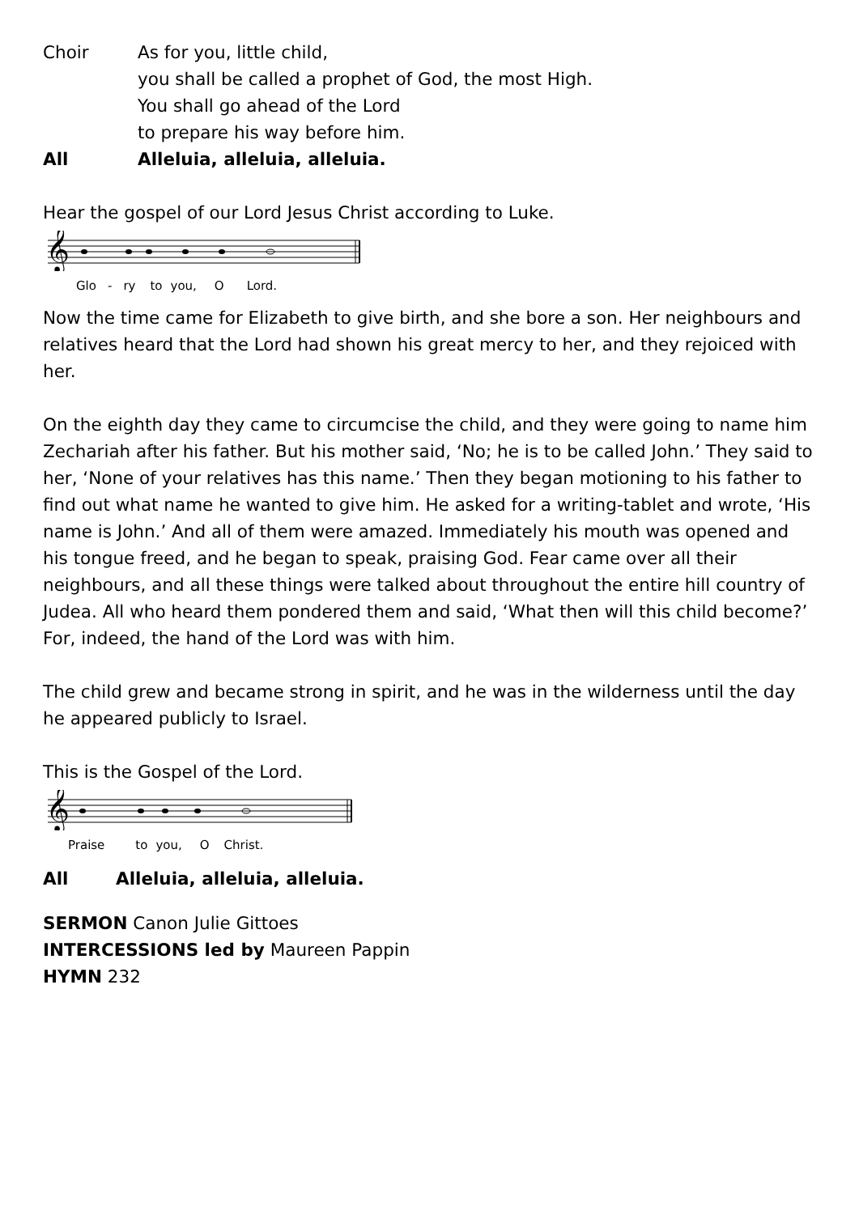Choir As for you, little child,
you shall be called a prophet of God, the most High.
You shall go ahead of the Lord
to prepare his way before him.
All Alleluia, alleluia, alleluia.
Hear the gospel of our Lord Jesus Christ according to Luke.
𝄞
Glo - ry to you, O Lord.
Now the time came for Elizabeth to give birth, and she bore a son. Her neighbours and relatives heard that the Lord had shown his great mercy to her, and they rejoiced with her.
On the eighth day they came to circumcise the child, and they were going to name him Zechariah after his father. But his mother said, ‘No; he is to be called John.’ They said to her, ‘None of your relatives has this name.’ Then they began motioning to his father to find out what name he wanted to give him. He asked for a writing-tablet and wrote, ‘His name is John.’ And all of them were amazed. Immediately his mouth was opened and his tongue freed, and he began to speak, praising God. Fear came over all their neighbours, and all these things were talked about throughout the entire hill country of Judea. All who heard them pondered them and said, ‘What then will this child become?’ For, indeed, the hand of the Lord was with him.
The child grew and became strong in spirit, and he was in the wilderness until the day he appeared publicly to Israel.
This is the Gospel of the Lord.
𝄞
Praise to you, O Christ.
All Alleluia, alleluia, alleluia.
SERMON Canon Julie Gittoes
INTERCESSIONS led by Maureen Pappin
HYMN 232